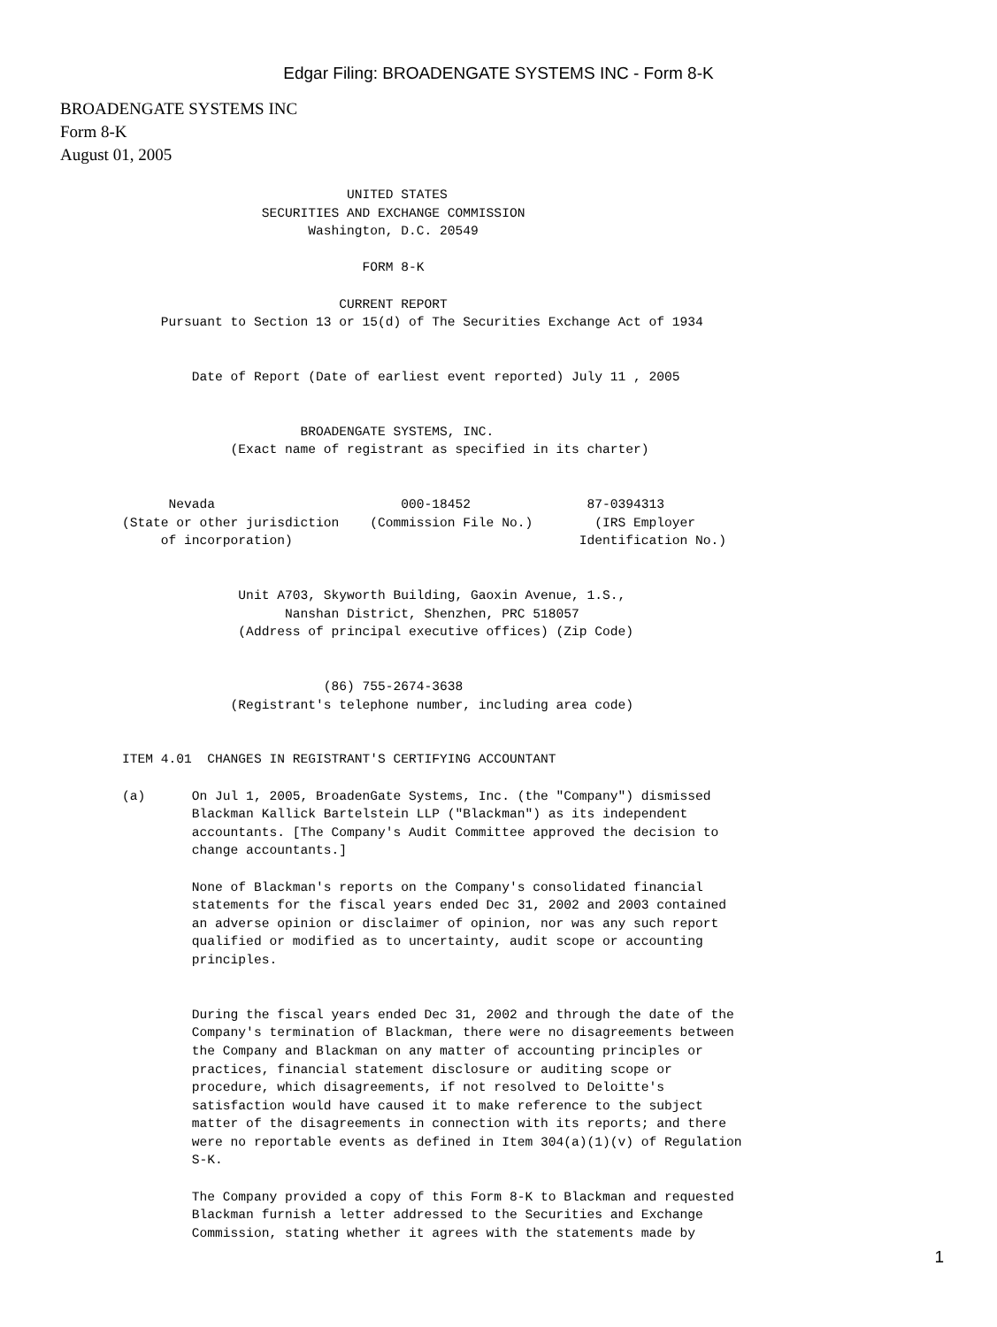Edgar Filing: BROADENGATE SYSTEMS INC - Form 8-K
BROADENGATE SYSTEMS INC
Form 8-K
August 01, 2005
                             UNITED STATES
                  SECURITIES AND EXCHANGE COMMISSION
                        Washington, D.C. 20549

                               FORM 8-K

                            CURRENT REPORT
     Pursuant to Section 13 or 15(d) of The Securities Exchange Act of 1934


         Date of Report (Date of earliest event reported) July 11 , 2005


                       BROADENGATE SYSTEMS, INC.
              (Exact name of registrant as specified in its charter)


      Nevada                        000-18452               87-0394313
(State or other jurisdiction    (Commission File No.)        (IRS Employer
     of incorporation)                                     Identification No.)


               Unit A703, Skyworth Building, Gaoxin Avenue, 1.S.,
                     Nanshan District, Shenzhen, PRC 518057
               (Address of principal executive offices) (Zip Code)


                          (86) 755-2674-3638
              (Registrant's telephone number, including area code)


ITEM 4.01  CHANGES IN REGISTRANT'S CERTIFYING ACCOUNTANT

(a)      On Jul 1, 2005, BroadenGate Systems, Inc. (the "Company") dismissed
         Blackman Kallick Bartelstein LLP ("Blackman") as its independent
         accountants. [The Company's Audit Committee approved the decision to
         change accountants.]

         None of Blackman's reports on the Company's consolidated financial
         statements for the fiscal years ended Dec 31, 2002 and 2003 contained
         an adverse opinion or disclaimer of opinion, nor was any such report
         qualified or modified as to uncertainty, audit scope or accounting
         principles.


         During the fiscal years ended Dec 31, 2002 and through the date of the
         Company's termination of Blackman, there were no disagreements between
         the Company and Blackman on any matter of accounting principles or
         practices, financial statement disclosure or auditing scope or
         procedure, which disagreements, if not resolved to Deloitte's
         satisfaction would have caused it to make reference to the subject
         matter of the disagreements in connection with its reports; and there
         were no reportable events as defined in Item 304(a)(1)(v) of Regulation
         S-K.

         The Company provided a copy of this Form 8-K to Blackman and requested
         Blackman furnish a letter addressed to the Securities and Exchange
         Commission, stating whether it agrees with the statements made by
1